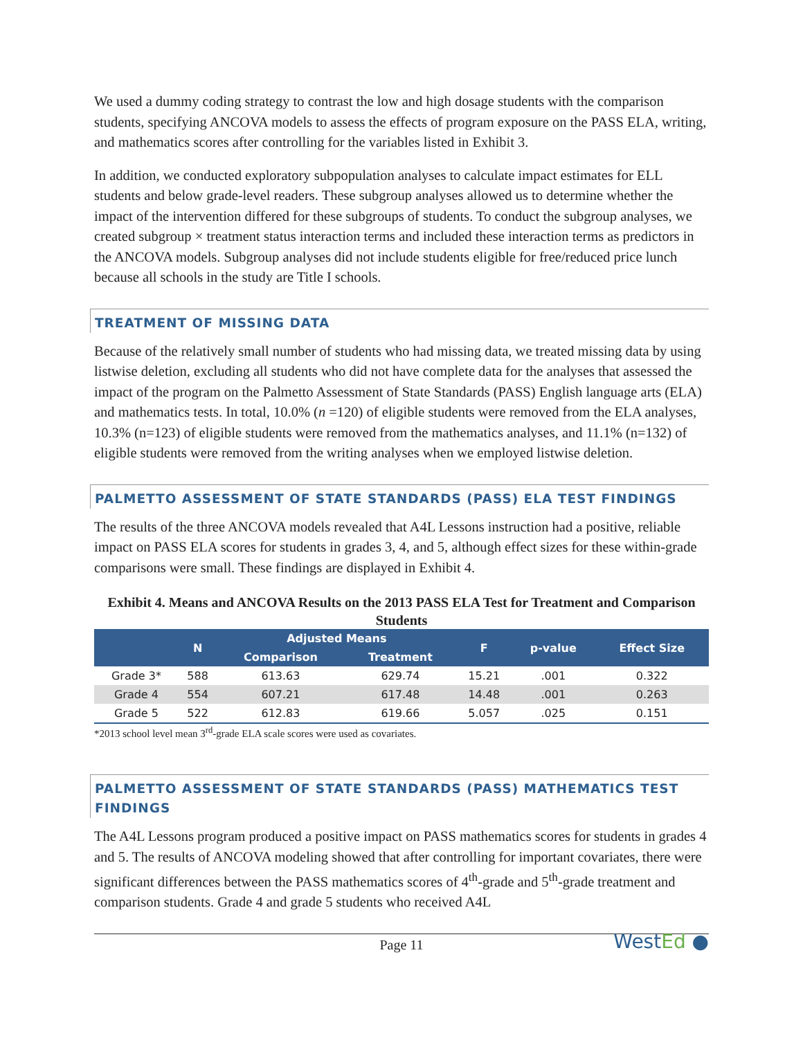We used a dummy coding strategy to contrast the low and high dosage students with the comparison students, specifying ANCOVA models to assess the effects of program exposure on the PASS ELA, writing, and mathematics scores after controlling for the variables listed in Exhibit 3.
In addition, we conducted exploratory subpopulation analyses to calculate impact estimates for ELL students and below grade-level readers. These subgroup analyses allowed us to determine whether the impact of the intervention differed for these subgroups of students. To conduct the subgroup analyses, we created subgroup × treatment status interaction terms and included these interaction terms as predictors in the ANCOVA models. Subgroup analyses did not include students eligible for free/reduced price lunch because all schools in the study are Title I schools.
TREATMENT OF MISSING DATA
Because of the relatively small number of students who had missing data, we treated missing data by using listwise deletion, excluding all students who did not have complete data for the analyses that assessed the impact of the program on the Palmetto Assessment of State Standards (PASS) English language arts (ELA) and mathematics tests. In total, 10.0% (n =120) of eligible students were removed from the ELA analyses, 10.3% (n=123) of eligible students were removed from the mathematics analyses, and 11.1% (n=132) of eligible students were removed from the writing analyses when we employed listwise deletion.
PALMETTO ASSESSMENT OF STATE STANDARDS (PASS) ELA TEST FINDINGS
The results of the three ANCOVA models revealed that A4L Lessons instruction had a positive, reliable impact on PASS ELA scores for students in grades 3, 4, and 5, although effect sizes for these within-grade comparisons were small. These findings are displayed in Exhibit 4.
Exhibit 4. Means and ANCOVA Results on the 2013 PASS ELA Test for Treatment and Comparison Students
| | N | Adjusted Means | | F | p-value | Effect Size |
| --- | --- | --- | --- | --- | --- | --- |
| | | Comparison | Treatment | | | |
| Grade 3* | 588 | 613.63 | 629.74 | 15.21 | .001 | 0.322 |
| Grade 4 | 554 | 607.21 | 617.48 | 14.48 | .001 | 0.263 |
| Grade 5 | 522 | 612.83 | 619.66 | 5.057 | .025 | 0.151 |
*2013 school level mean 3<sup>rd</sup>-grade ELA scale scores were used as covariates.
PALMETTO ASSESSMENT OF STATE STANDARDS (PASS) MATHEMATICS TEST FINDINGS
The A4L Lessons program produced a positive impact on PASS mathematics scores for students in grades 4 and 5. The results of ANCOVA modeling showed that after controlling for important covariates, there were significant differences between the PASS mathematics scores of 4<sup>th</sup>-grade and 5<sup>th</sup>-grade treatment and comparison students. Grade 4 and grade 5 students who received A4L
Page 11
WestEd ●